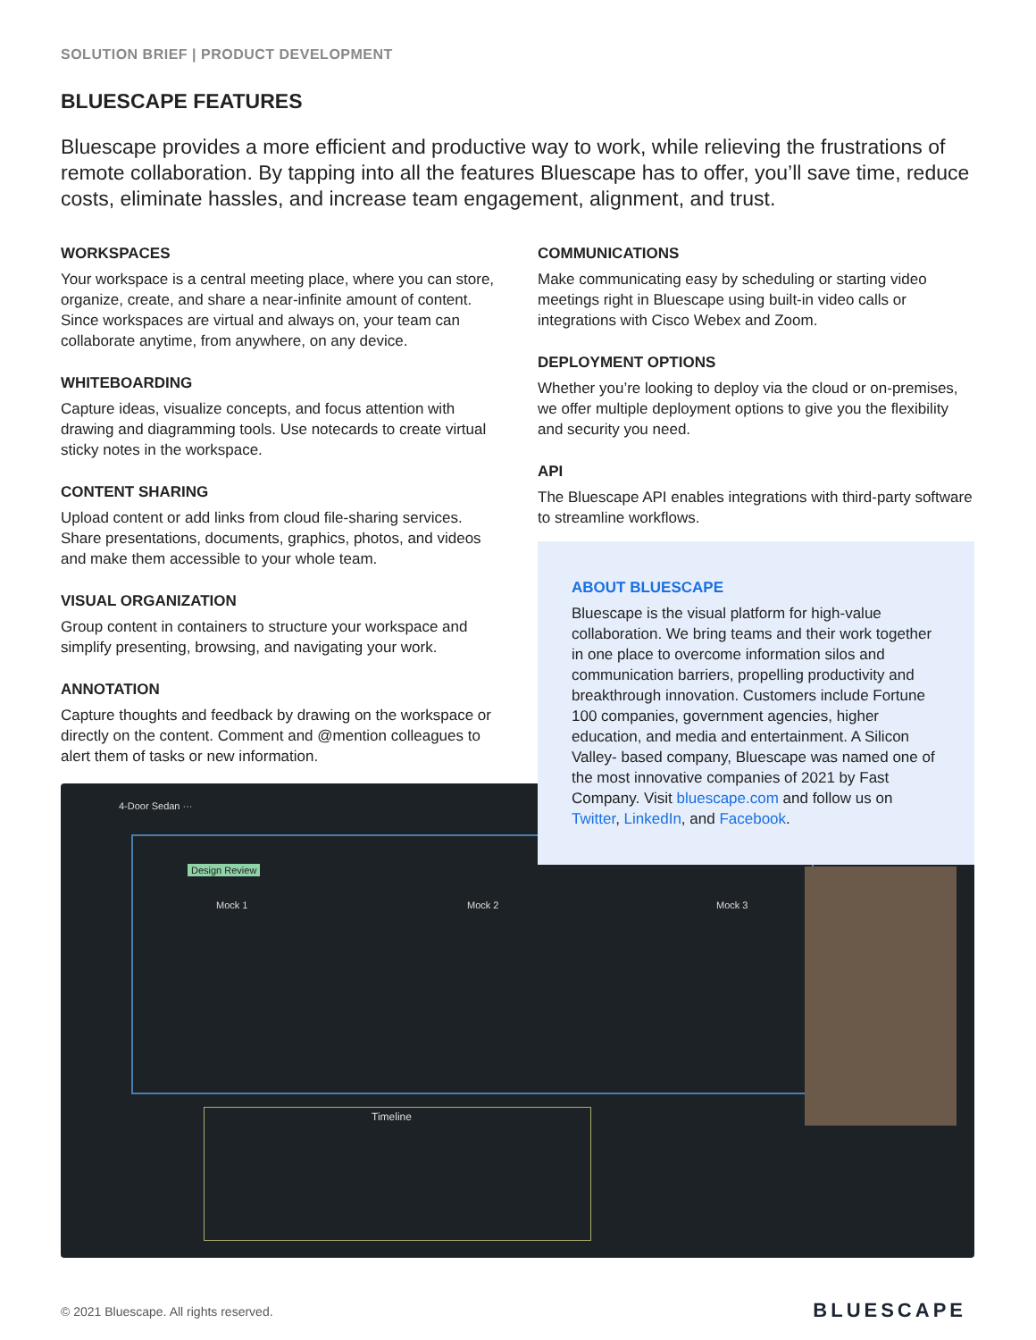SOLUTION BRIEF | PRODUCT DEVELOPMENT
BLUESCAPE FEATURES
Bluescape provides a more efficient and productive way to work, while relieving the frustrations of remote collaboration. By tapping into all the features Bluescape has to offer, you’ll save time, reduce costs, eliminate hassles, and increase team engagement, alignment, and trust.
WORKSPACES
Your workspace is a central meeting place, where you can store, organize, create, and share a near-infinite amount of content. Since workspaces are virtual and always on, your team can collaborate anytime, from anywhere, on any device.
WHITEBOARDING
Capture ideas, visualize concepts, and focus attention with drawing and diagramming tools. Use notecards to create virtual sticky notes in the workspace.
CONTENT SHARING
Upload content or add links from cloud file-sharing services. Share presentations, documents, graphics, photos, and videos and make them accessible to your whole team.
VISUAL ORGANIZATION
Group content in containers to structure your workspace and simplify presenting, browsing, and navigating your work.
ANNOTATION
Capture thoughts and feedback by drawing on the workspace or directly on the content. Comment and @mention colleagues to alert them of tasks or new information.
COMMUNICATIONS
Make communicating easy by scheduling or starting video meetings right in Bluescape using built-in video calls or integrations with Cisco Webex and Zoom.
DEPLOYMENT OPTIONS
Whether you’re looking to deploy via the cloud or on-premises, we offer multiple deployment options to give you the flexibility and security you need.
API
The Bluescape API enables integrations with third-party software to streamline workflows.
ABOUT BLUESCAPE
Bluescape is the visual platform for high-value collaboration. We bring teams and their work together in one place to overcome information silos and communication barriers, propelling productivity and breakthrough innovation. Customers include Fortune 100 companies, government agencies, higher education, and media and entertainment. A Silicon Valley- based company, Bluescape was named one of the most innovative companies of 2021 by Fast Company. Visit bluescape.com and follow us on Twitter, LinkedIn, and Facebook.
4-Door Sedan ···
Design Review
Mock 1 Mock 2 Mock 3
Timeline
© 2021 Bluescape. All rights reserved.
BLUESCAPE